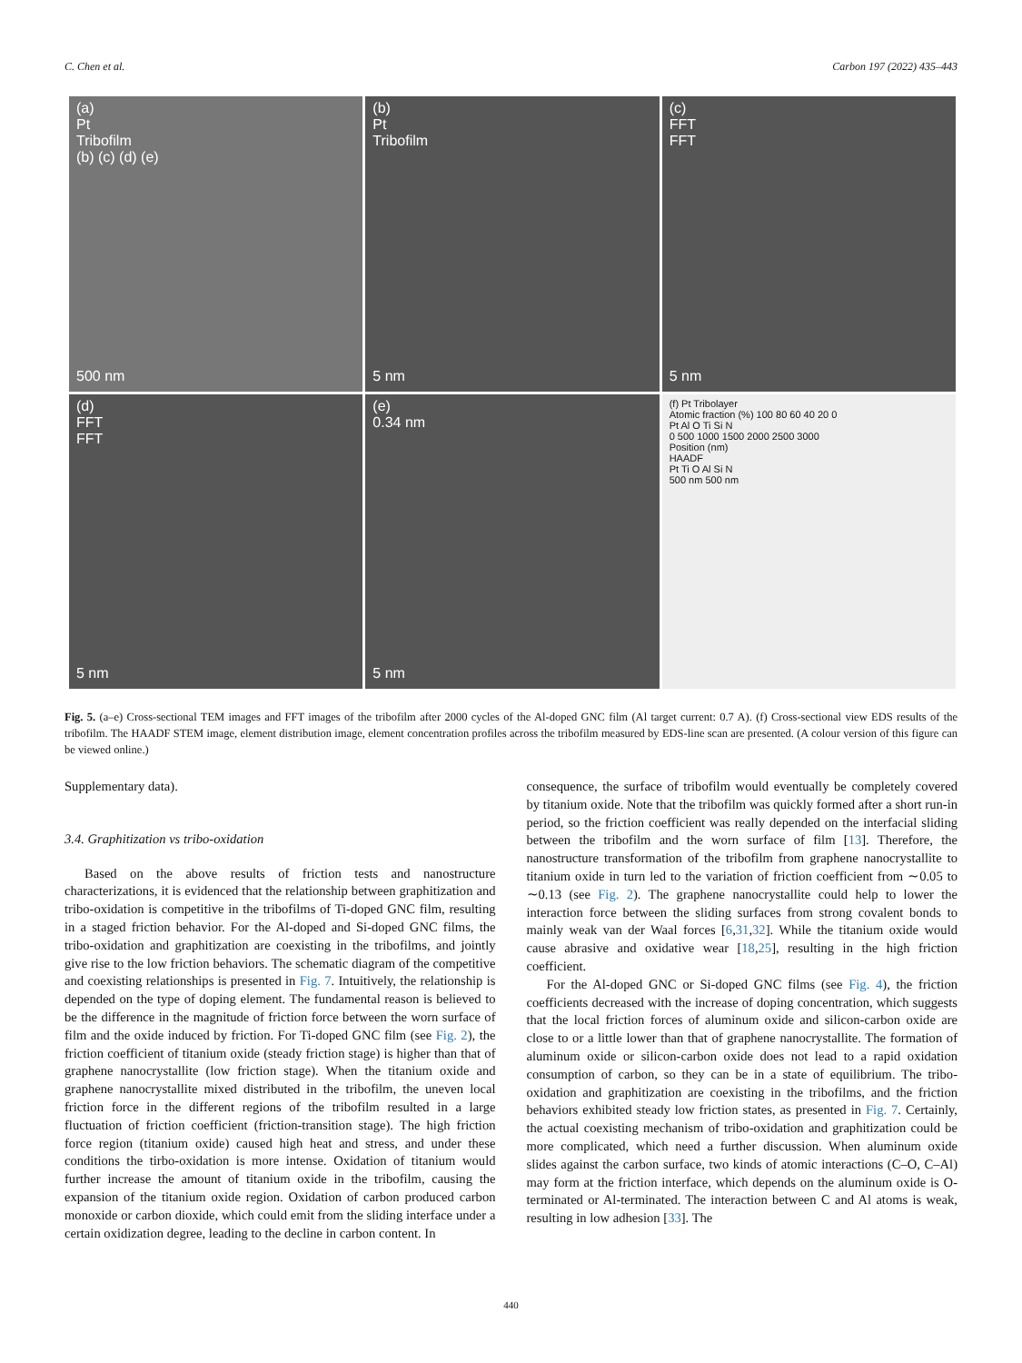C. Chen et al. Carbon 197 (2022) 435–443
(a)
Pt
Tribofilm
(b) (c) (d) (e)
500 nm
(b)
Pt
Tribofilm
5 nm
(c)
FFT
FFT
5 nm
(d)
FFT
FFT
5 nm
(e)
0.34 nm
5 nm
(f) Pt Tribolayer
Atomic fraction (%) 100 80 60 40 20 0
Pt Al O Ti Si N
0 500 1000 1500 2000 2500 3000
Position (nm)
HAADF
Pt Ti O Al Si N
500 nm 500 nm
Fig. 5. (a–e) Cross-sectional TEM images and FFT images of the tribofilm after 2000 cycles of the Al-doped GNC film (Al target current: 0.7 A). (f) Cross-sectional view EDS results of the tribofilm. The HAADF STEM image, element distribution image, element concentration profiles across the tribofilm measured by EDS-line scan are presented. (A colour version of this figure can be viewed online.)
Supplementary data).
3.4. Graphitization vs tribo-oxidation
Based on the above results of friction tests and nanostructure characterizations, it is evidenced that the relationship between graphitization and tribo-oxidation is competitive in the tribofilms of Ti-doped GNC film, resulting in a staged friction behavior. For the Al-doped and Si-doped GNC films, the tribo-oxidation and graphitization are coexisting in the tribofilms, and jointly give rise to the low friction behaviors. The schematic diagram of the competitive and coexisting relationships is presented in Fig. 7. Intuitively, the relationship is depended on the type of doping element. The fundamental reason is believed to be the difference in the magnitude of friction force between the worn surface of film and the oxide induced by friction. For Ti-doped GNC film (see Fig. 2), the friction coefficient of titanium oxide (steady friction stage) is higher than that of graphene nanocrystallite (low friction stage). When the titanium oxide and graphene nanocrystallite mixed distributed in the tribofilm, the uneven local friction force in the different regions of the tribofilm resulted in a large fluctuation of friction coefficient (friction-transition stage). The high friction force region (titanium oxide) caused high heat and stress, and under these conditions the tirbo-oxidation is more intense. Oxidation of titanium would further increase the amount of titanium oxide in the tribofilm, causing the expansion of the titanium oxide region. Oxidation of carbon produced carbon monoxide or carbon dioxide, which could emit from the sliding interface under a certain oxidization degree, leading to the decline in carbon content. In
consequence, the surface of tribofilm would eventually be completely covered by titanium oxide. Note that the tribofilm was quickly formed after a short run-in period, so the friction coefficient was really depended on the interfacial sliding between the tribofilm and the worn surface of film [13]. Therefore, the nanostructure transformation of the tribofilm from graphene nanocrystallite to titanium oxide in turn led to the variation of friction coefficient from ∼0.05 to ∼0.13 (see Fig. 2). The graphene nanocrystallite could help to lower the interaction force between the sliding surfaces from strong covalent bonds to mainly weak van der Waal forces [6,31,32]. While the titanium oxide would cause abrasive and oxidative wear [18,25], resulting in the high friction coefficient.
For the Al-doped GNC or Si-doped GNC films (see Fig. 4), the friction coefficients decreased with the increase of doping concentration, which suggests that the local friction forces of aluminum oxide and silicon-carbon oxide are close to or a little lower than that of graphene nanocrystallite. The formation of aluminum oxide or silicon-carbon oxide does not lead to a rapid oxidation consumption of carbon, so they can be in a state of equilibrium. The tribo-oxidation and graphitization are coexisting in the tribofilms, and the friction behaviors exhibited steady low friction states, as presented in Fig. 7. Certainly, the actual coexisting mechanism of tribo-oxidation and graphitization could be more complicated, which need a further discussion. When aluminum oxide slides against the carbon surface, two kinds of atomic interactions (C–O, C–Al) may form at the friction interface, which depends on the aluminum oxide is O-terminated or Al-terminated. The interaction between C and Al atoms is weak, resulting in low adhesion [33]. The
440